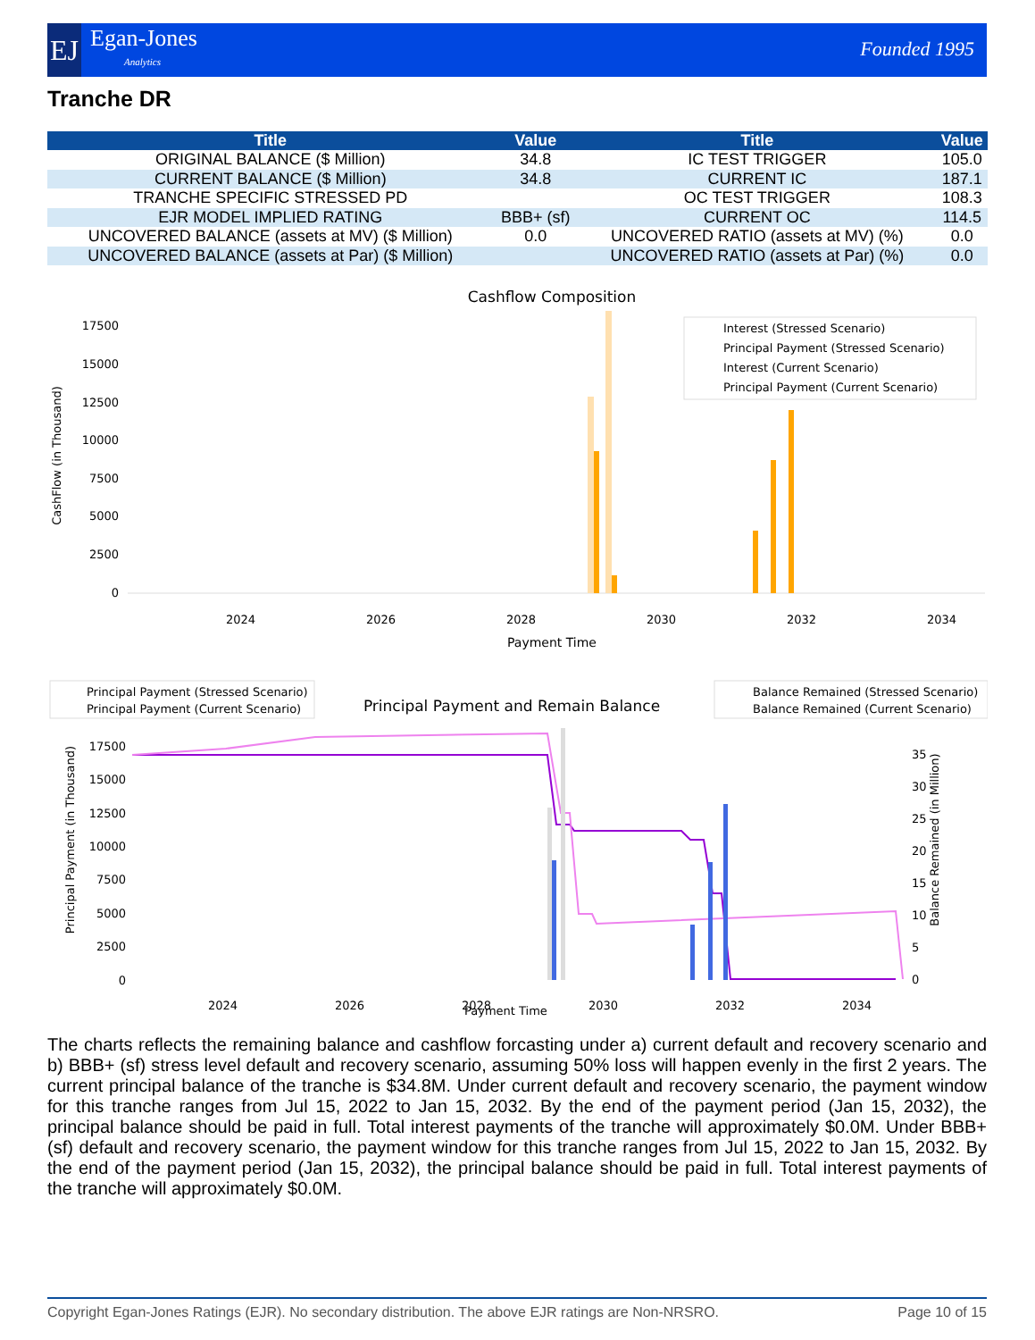EJ
Egan-Jones
Analytics
Founded 1995
Tranche DR
| Title | Value | Title | Value |
| --- | --- | --- | --- |
| ORIGINAL BALANCE ($ Million) | 34.8 | IC TEST TRIGGER | 105.0 |
| CURRENT BALANCE ($ Million) | 34.8 | CURRENT IC | 187.1 |
| TRANCHE SPECIFIC STRESSED PD | | OC TEST TRIGGER | 108.3 |
| EJR MODEL IMPLIED RATING | BBB+ (sf) | CURRENT OC | 114.5 |
| UNCOVERED BALANCE (assets at MV) ($ Million) | 0.0 | UNCOVERED RATIO (assets at MV) (%) | 0.0 |
| UNCOVERED BALANCE (assets at Par) ($ Million) | | UNCOVERED RATIO (assets at Par) (%) | 0.0 |
Cashflow Composition
CashFlow (in Thousand)
17500
15000
12500
10000
7500
5000
2500
0
2024
2026
2028
2030
2032
2034
Payment Time
Interest (Stressed Scenario)
Principal Payment (Stressed Scenario)
Interest (Current Scenario)
Principal Payment (Current Scenario)
Principal Payment (Stressed Scenario)
Principal Payment (Current Scenario)
Principal Payment and Remain Balance
Balance Remained (Stressed Scenario)
Balance Remained (Current Scenario)
Principal Payment (in Thousand)
Balance Remained (in Million)
17500
15000
12500
10000
7500
5000
2500
0
35
30
25
20
15
10
5
0
2024
2026
2028
2030
2032
2034
Payment Time
The charts reflects the remaining balance and cashflow forcasting under a) current default and recovery scenario and b) BBB+ (sf) stress level default and recovery scenario, assuming 50% loss will happen evenly in the first 2 years. The current principal balance of the tranche is $34.8M. Under current default and recovery scenario, the payment window for this tranche ranges from Jul 15, 2022 to Jan 15, 2032. By the end of the payment period (Jan 15, 2032), the principal balance should be paid in full. Total interest payments of the tranche will approximately $0.0M. Under BBB+ (sf) default and recovery scenario, the payment window for this tranche ranges from Jul 15, 2022 to Jan 15, 2032. By the end of the payment period (Jan 15, 2032), the principal balance should be paid in full. Total interest payments of the tranche will approximately $0.0M.
Copyright Egan-Jones Ratings (EJR). No secondary distribution. The above EJR ratings are Non-NRSRO. Page 10 of 15